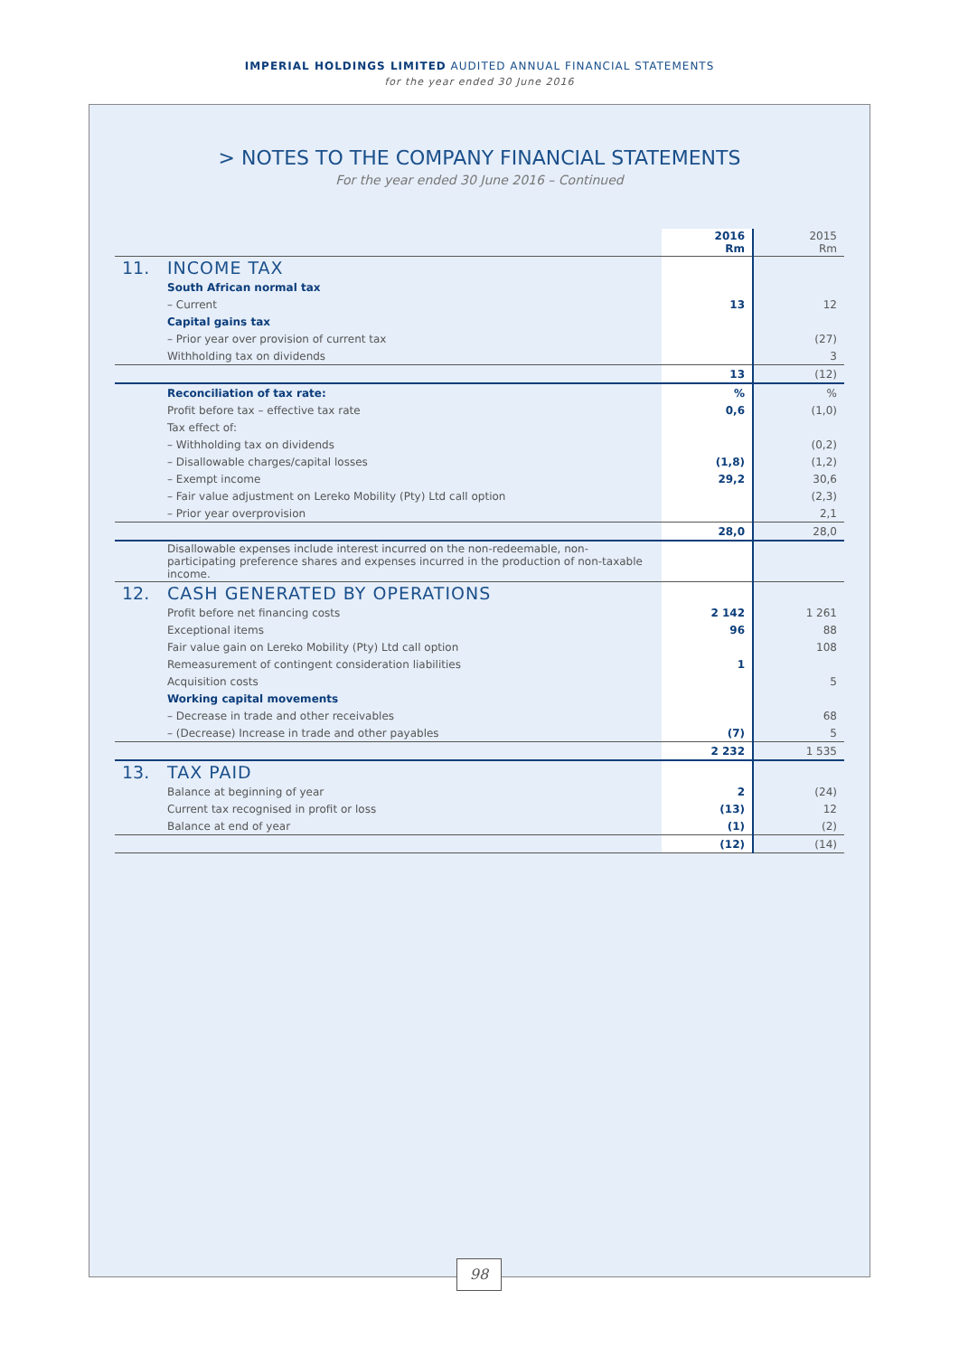IMPERIAL HOLDINGS LIMITED AUDITED ANNUAL FINANCIAL STATEMENTS
for the year ended 30 June 2016
> NOTES TO THE COMPANY FINANCIAL STATEMENTS
For the year ended 30 June 2016 – Continued
| | | 2016 Rm | 2015 Rm |
| 11. | INCOME TAX | | |
| | South African normal tax | | |
| | – Current | 13 | 12 |
| | Capital gains tax | | |
| | – Prior year over provision of current tax | | (27) |
| | Withholding tax on dividends | | 3 |
| | | 13 | (12) |
| | Reconciliation of tax rate: | % | % |
| | Profit before tax – effective tax rate | 0,6 | (1,0) |
| | Tax effect of: | | |
| | – Withholding tax on dividends | | (0,2) |
| | – Disallowable charges/capital losses | (1,8) | (1,2) |
| | – Exempt income | 29,2 | 30,6 |
| | – Fair value adjustment on Lereko Mobility (Pty) Ltd call option | | (2,3) |
| | – Prior year overprovision | | 2,1 |
| | | 28,0 | 28,0 |
| | Disallowable expenses include interest incurred on the non-redeemable, non-participating preference shares and expenses incurred in the production of non-taxable income. | | |
| 12. | CASH GENERATED BY OPERATIONS | | |
| | Profit before net financing costs | 2 142 | 1 261 |
| | Exceptional items | 96 | 88 |
| | Fair value gain on Lereko Mobility (Pty) Ltd call option | | 108 |
| | Remeasurement of contingent consideration liabilities | 1 | |
| | Acquisition costs | | 5 |
| | Working capital movements | | |
| | – Decrease in trade and other receivables | | 68 |
| | – (Decrease) Increase in trade and other payables | (7) | 5 |
| | | 2 232 | 1 535 |
| 13. | TAX PAID | | |
| | Balance at beginning of year | 2 | (24) |
| | Current tax recognised in profit or loss | (13) | 12 |
| | Balance at end of year | (1) | (2) |
| | | (12) | (14) |
98